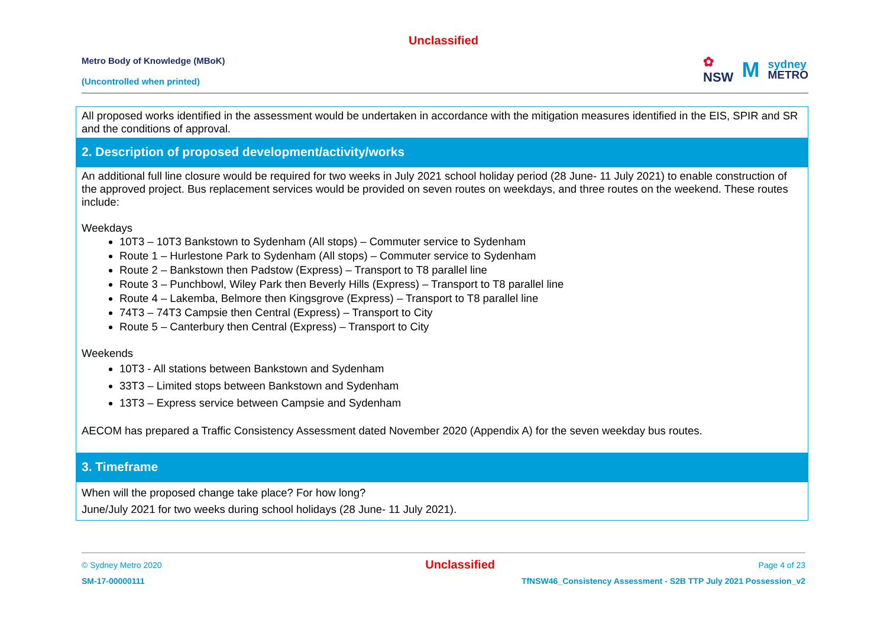Unclassified
Metro Body of Knowledge (MBoK)
(Uncontrolled when printed)
✿
NSW
M
sydney
METRO
| All proposed works identified in the assessment would be undertaken in accordance with the mitigation measures identified in the EIS, SPIR and SR and the conditions of approval. |
| 2. Description of proposed development/activity/works |
| An additional full line closure would be required for two weeks in July 2021 school holiday period (28 June- 11 July 2021) to enable construction of the approved project. Bus replacement services would be provided on seven routes on weekdays, and three routes on the weekend. These routes include: Weekdays 10T3 – 10T3 Bankstown to Sydenham (All stops) – Commuter service to Sydenham Route 1 – Hurlestone Park to Sydenham (All stops) – Commuter service to Sydenham Route 2 – Bankstown then Padstow (Express) – Transport to T8 parallel line Route 3 – Punchbowl, Wiley Park then Beverly Hills (Express) – Transport to T8 parallel line Route 4 – Lakemba, Belmore then Kingsgrove (Express) – Transport to T8 parallel line 74T3 – 74T3 Campsie then Central (Express) – Transport to City Route 5 – Canterbury then Central (Express) – Transport to City Weekends 10T3 - All stations between Bankstown and Sydenham 33T3 – Limited stops between Bankstown and Sydenham 13T3 – Express service between Campsie and Sydenham AECOM has prepared a Traffic Consistency Assessment dated November 2020 (Appendix A) for the seven weekday bus routes. |
| 3. Timeframe |
| When will the proposed change take place? For how long? June/July 2021 for two weeks during school holidays (28 June- 11 July 2021). |
© Sydney Metro 2020 Unclassified Page 4 of 23
SM-17-00000111 TfNSW46_Consistency Assessment - S2B TTP July 2021 Possession_v2